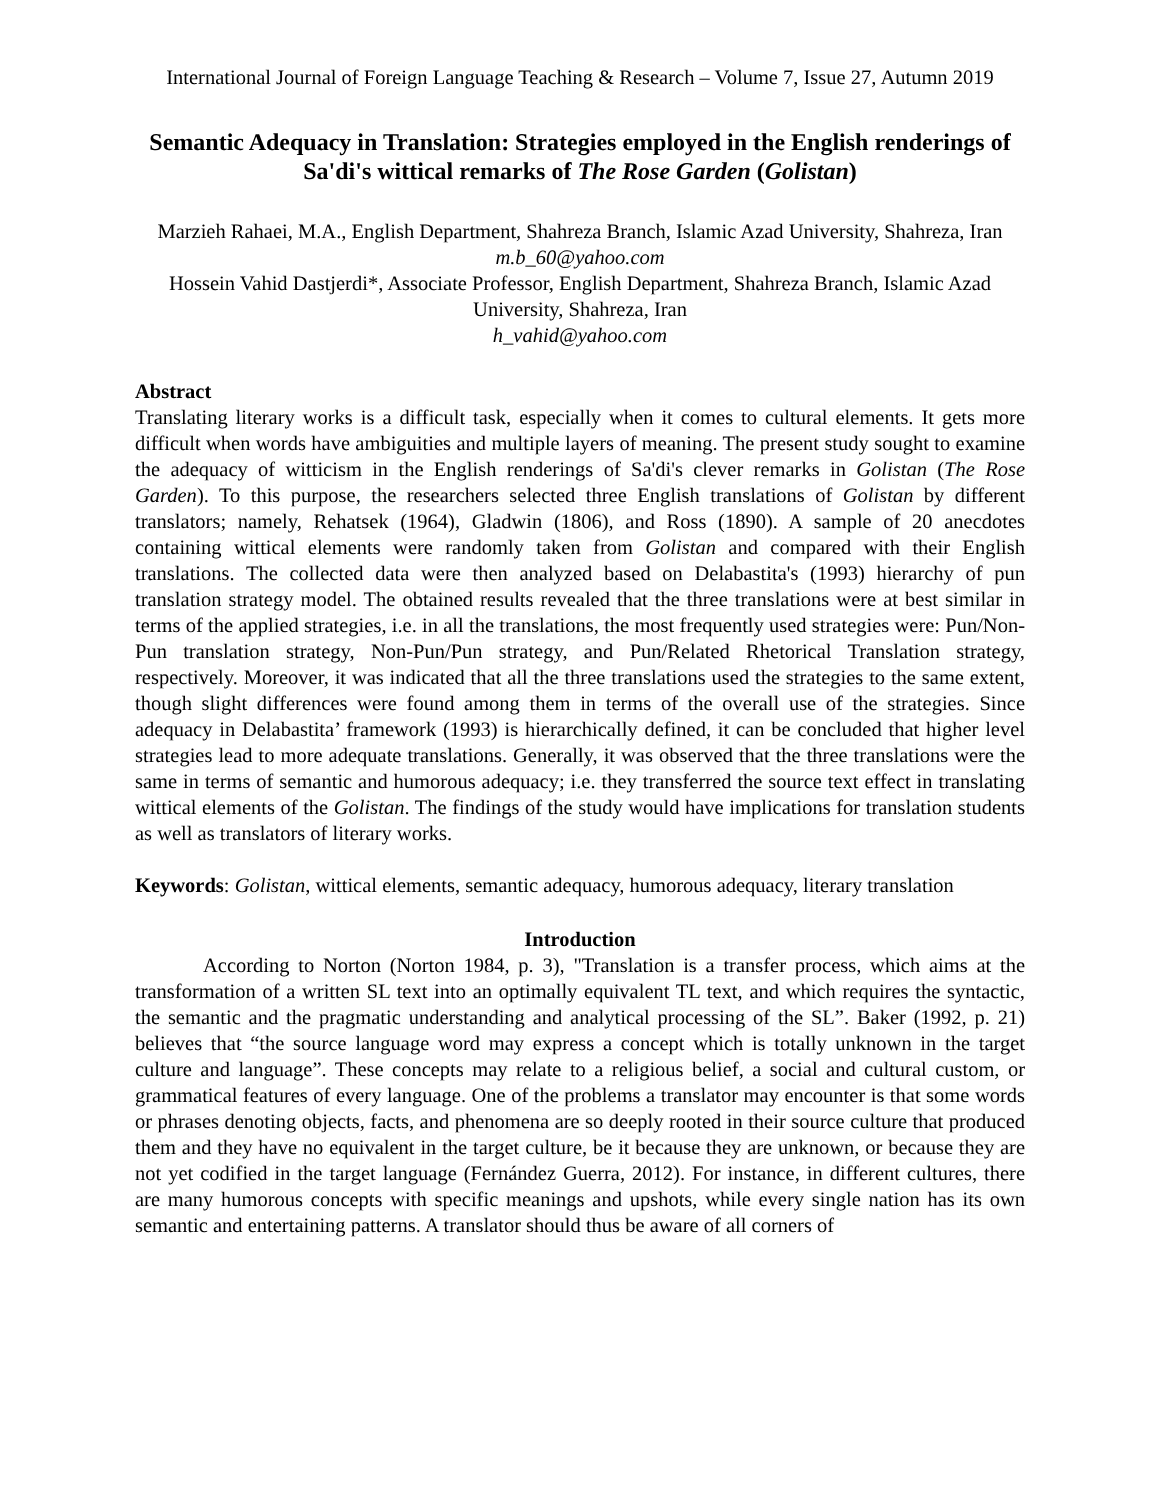International Journal of Foreign Language Teaching & Research – Volume 7, Issue 27, Autumn 2019
Semantic Adequacy in Translation: Strategies employed in the English renderings of Sa'di's wittical remarks of The Rose Garden (Golistan)
Marzieh Rahaei, M.A., English Department, Shahreza Branch, Islamic Azad University, Shahreza, Iran
m.b_60@yahoo.com
Hossein Vahid Dastjerdi*, Associate Professor, English Department, Shahreza Branch, Islamic Azad University, Shahreza, Iran
h_vahid@yahoo.com
Abstract
Translating literary works is a difficult task, especially when it comes to cultural elements. It gets more difficult when words have ambiguities and multiple layers of meaning. The present study sought to examine the adequacy of witticism in the English renderings of Sa'di's clever remarks in Golistan (The Rose Garden). To this purpose, the researchers selected three English translations of Golistan by different translators; namely, Rehatsek (1964), Gladwin (1806), and Ross (1890). A sample of 20 anecdotes containing wittical elements were randomly taken from Golistan and compared with their English translations. The collected data were then analyzed based on Delabastita's (1993) hierarchy of pun translation strategy model. The obtained results revealed that the three translations were at best similar in terms of the applied strategies, i.e. in all the translations, the most frequently used strategies were: Pun/Non-Pun translation strategy, Non-Pun/Pun strategy, and Pun/Related Rhetorical Translation strategy, respectively. Moreover, it was indicated that all the three translations used the strategies to the same extent, though slight differences were found among them in terms of the overall use of the strategies. Since adequacy in Delabastita’ framework (1993) is hierarchically defined, it can be concluded that higher level strategies lead to more adequate translations. Generally, it was observed that the three translations were the same in terms of semantic and humorous adequacy; i.e. they transferred the source text effect in translating wittical elements of the Golistan. The findings of the study would have implications for translation students as well as translators of literary works.
Keywords: Golistan, wittical elements, semantic adequacy, humorous adequacy, literary translation
Introduction
According to Norton (Norton 1984, p. 3), "Translation is a transfer process, which aims at the transformation of a written SL text into an optimally equivalent TL text, and which requires the syntactic, the semantic and the pragmatic understanding and analytical processing of the SL”. Baker (1992, p. 21) believes that “the source language word may express a concept which is totally unknown in the target culture and language”. These concepts may relate to a religious belief, a social and cultural custom, or grammatical features of every language. One of the problems a translator may encounter is that some words or phrases denoting objects, facts, and phenomena are so deeply rooted in their source culture that produced them and they have no equivalent in the target culture, be it because they are unknown, or because they are not yet codified in the target language (Fernández Guerra, 2012). For instance, in different cultures, there are many humorous concepts with specific meanings and upshots, while every single nation has its own semantic and entertaining patterns. A translator should thus be aware of all corners of